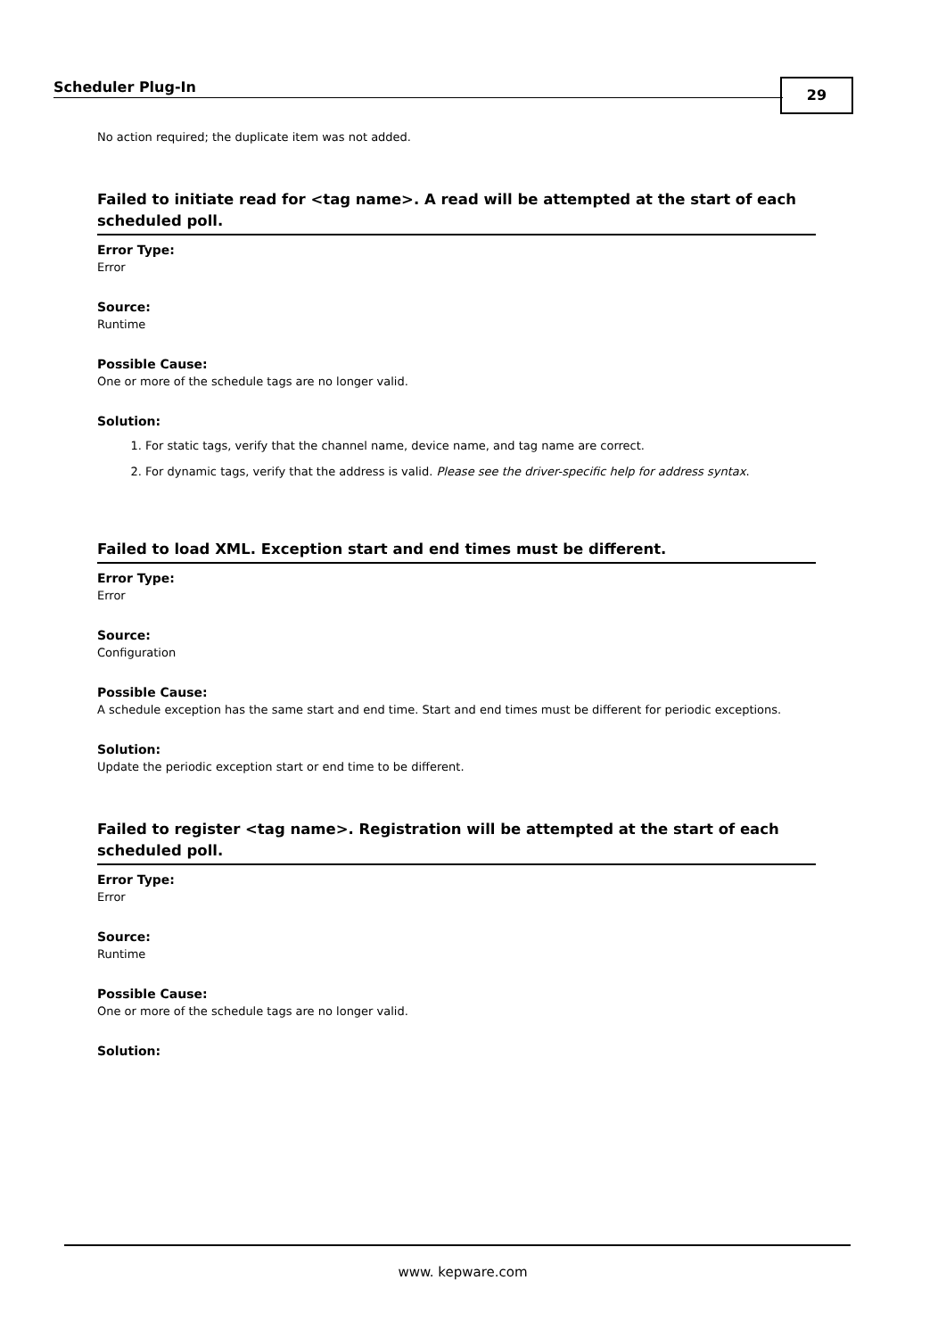Scheduler Plug-In 29
No action required; the duplicate item was not added.
Failed to initiate read for <tag name>. A read will be attempted at the start of each scheduled poll.
Error Type:
Error
Source:
Runtime
Possible Cause:
One or more of the schedule tags are no longer valid.
Solution:
1. For static tags, verify that the channel name, device name, and tag name are correct.
2. For dynamic tags, verify that the address is valid. Please see the driver-specific help for address syntax.
Failed to load XML. Exception start and end times must be different.
Error Type:
Error
Source:
Configuration
Possible Cause:
A schedule exception has the same start and end time. Start and end times must be different for periodic exceptions.
Solution:
Update the periodic exception start or end time to be different.
Failed to register <tag name>. Registration will be attempted at the start of each scheduled poll.
Error Type:
Error
Source:
Runtime
Possible Cause:
One or more of the schedule tags are no longer valid.
Solution:
www. kepware.com